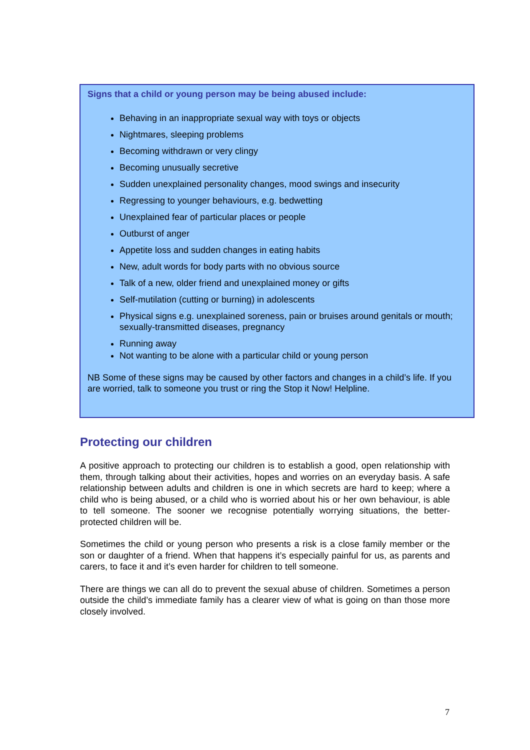Signs that a child or young person may be being abused include:
Behaving in an inappropriate sexual way with toys or objects
Nightmares, sleeping problems
Becoming withdrawn or very clingy
Becoming unusually secretive
Sudden unexplained personality changes, mood swings and insecurity
Regressing to younger behaviours, e.g. bedwetting
Unexplained fear of particular places or people
Outburst of anger
Appetite loss and sudden changes in eating habits
New, adult words for body parts with no obvious source
Talk of a new, older friend and unexplained money or gifts
Self-mutilation (cutting or burning) in adolescents
Physical signs e.g. unexplained soreness, pain or bruises around genitals or mouth; sexually-transmitted diseases, pregnancy
Running away
Not wanting to be alone with a particular child or young person
NB Some of these signs may be caused by other factors and changes in a child’s life. If you are worried, talk to someone you trust or ring the Stop it Now! Helpline.
Protecting our children
A positive approach to protecting our children is to establish a good, open relationship with them, through talking about their activities, hopes and worries on an everyday basis. A safe relationship between adults and children is one in which secrets are hard to keep; where a child who is being abused, or a child who is worried about his or her own behaviour, is able to tell someone. The sooner we recognise potentially worrying situations, the better-protected children will be.
Sometimes the child or young person who presents a risk is a close family member or the son or daughter of a friend. When that happens it’s especially painful for us, as parents and carers, to face it and it’s even harder for children to tell someone.
There are things we can all do to prevent the sexual abuse of children. Sometimes a person outside the child’s immediate family has a clearer view of what is going on than those more closely involved.
7